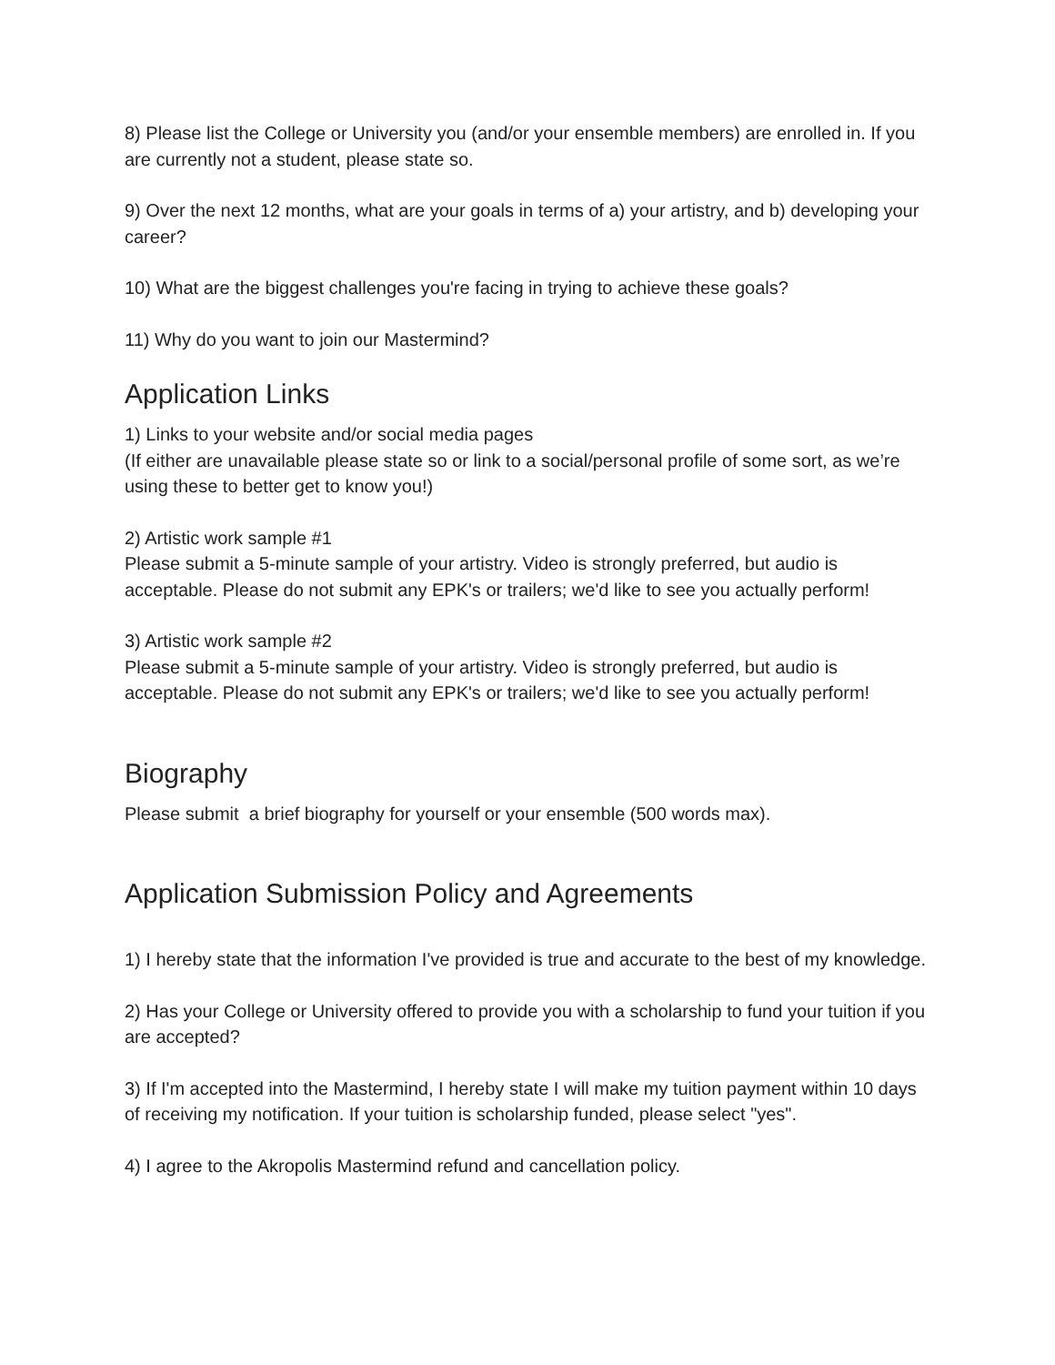8) Please list the College or University you (and/or your ensemble members) are enrolled in. If you are currently not a student, please state so.
9) Over the next 12 months, what are your goals in terms of a) your artistry, and b) developing your career?
10) What are the biggest challenges you're facing in trying to achieve these goals?
11) Why do you want to join our Mastermind?
Application Links
1) Links to your website and/or social media pages
(If either are unavailable please state so or link to a social/personal profile of some sort, as we’re using these to better get to know you!)
2) Artistic work sample #1
Please submit a 5-minute sample of your artistry. Video is strongly preferred, but audio is acceptable. Please do not submit any EPK's or trailers; we'd like to see you actually perform!
3) Artistic work sample #2
Please submit a 5-minute sample of your artistry. Video is strongly preferred, but audio is acceptable. Please do not submit any EPK's or trailers; we'd like to see you actually perform!
Biography
Please submit a brief biography for yourself or your ensemble (500 words max).
Application Submission Policy and Agreements
1) I hereby state that the information I've provided is true and accurate to the best of my knowledge.
2) Has your College or University offered to provide you with a scholarship to fund your tuition if you are accepted?
3) If I'm accepted into the Mastermind, I hereby state I will make my tuition payment within 10 days of receiving my notification. If your tuition is scholarship funded, please select "yes".
4) I agree to the Akropolis Mastermind refund and cancellation policy.